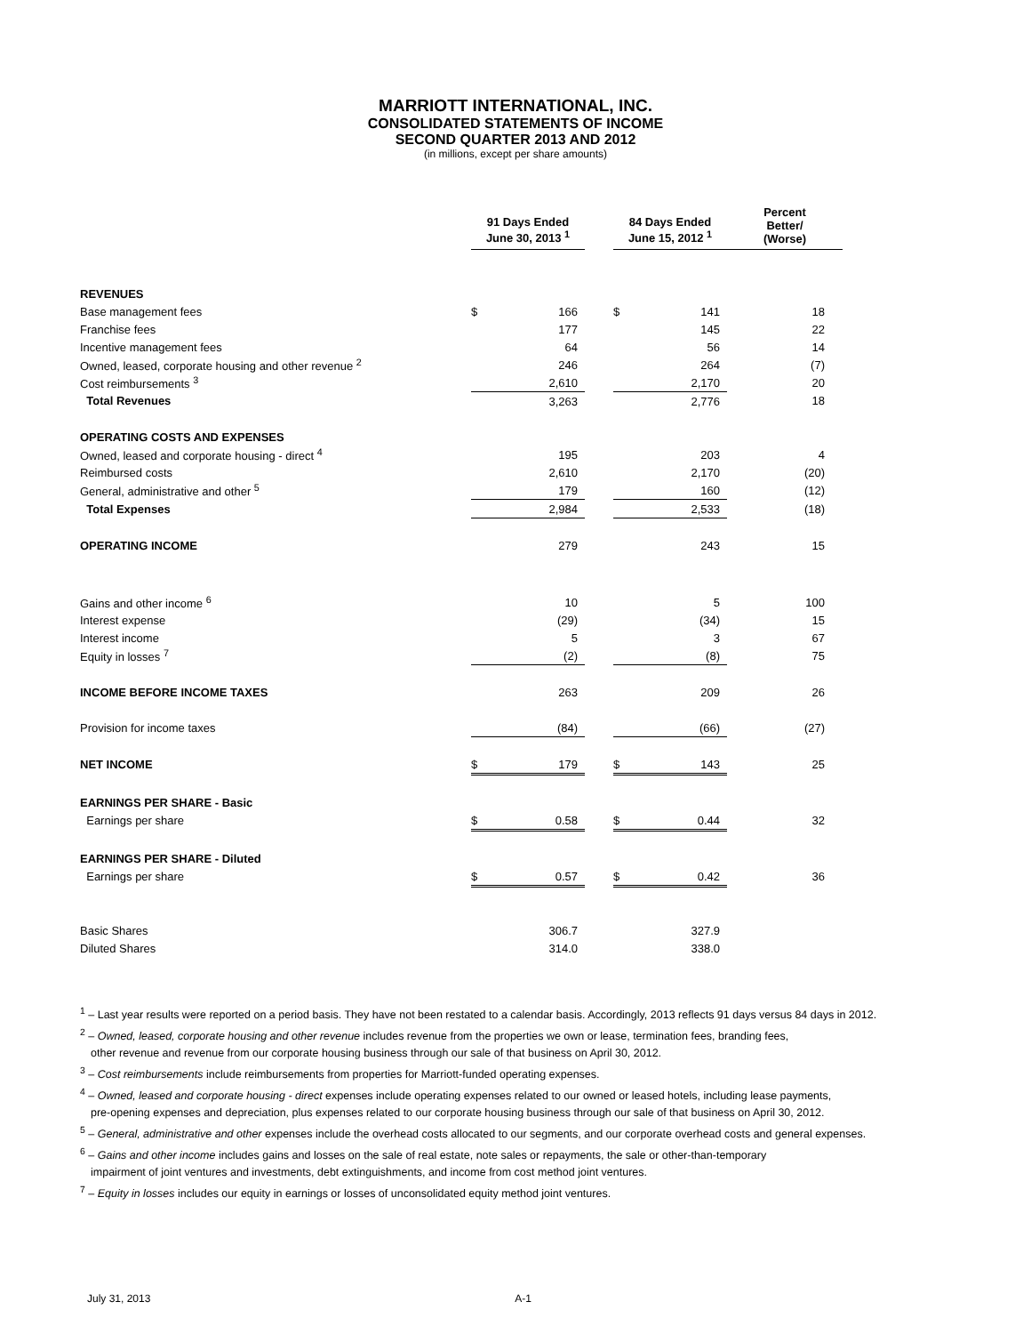MARRIOTT INTERNATIONAL, INC.
CONSOLIDATED STATEMENTS OF INCOME
SECOND QUARTER 2013 AND 2012
(in millions, except per share amounts)
| | 91 Days Ended June 30, 2013 <sup>1</sup> | | | 84 Days Ended June 15, 2012 <sup>1</sup> | | Percent Better/ (Worse) |
| --- | --- | --- | --- | --- | --- | --- |
| REVENUES | | | | | | |
| Base management fees | $ | 166 | | $ | 141 | 18 |
| Franchise fees | | 177 | | | 145 | 22 |
| Incentive management fees | | 64 | | | 56 | 14 |
| Owned, leased, corporate housing and other revenue <sup>2</sup> | | 246 | | | 264 | (7) |
| Cost reimbursements <sup>3</sup> | | 2,610 | | | 2,170 | 20 |
| Total Revenues | | 3,263 | | | 2,776 | 18 |
| OPERATING COSTS AND EXPENSES | | | | | | |
| Owned, leased and corporate housing - direct <sup>4</sup> | | 195 | | | 203 | 4 |
| Reimbursed costs | | 2,610 | | | 2,170 | (20) |
| General, administrative and other <sup>5</sup> | | 179 | | | 160 | (12) |
| Total Expenses | | 2,984 | | | 2,533 | (18) |
| OPERATING INCOME | | 279 | | | 243 | 15 |
| Gains and other income <sup>6</sup> | | 10 | | | 5 | 100 |
| Interest expense | | (29) | | | (34) | 15 |
| Interest income | | 5 | | | 3 | 67 |
| Equity in losses <sup>7</sup> | | (2) | | | (8) | 75 |
| INCOME BEFORE INCOME TAXES | | 263 | | | 209 | 26 |
| Provision for income taxes | | (84) | | | (66) | (27) |
| NET INCOME | $ | 179 | | $ | 143 | 25 |
| EARNINGS PER SHARE - Basic | | | | | | |
| Earnings per share | $ | 0.58 | | $ | 0.44 | 32 |
| EARNINGS PER SHARE - Diluted | | | | | | |
| Earnings per share | $ | 0.57 | | $ | 0.42 | 36 |
| Basic Shares | | 306.7 | | | 327.9 | |
| Diluted Shares | | 314.0 | | | 338.0 | |
<sup>1</sup> – Last year results were reported on a period basis. They have not been restated to a calendar basis. Accordingly, 2013 reflects 91 days versus 84 days in 2012.
<sup>2</sup> – Owned, leased, corporate housing and other revenue includes revenue from the properties we own or lease, termination fees, branding fees,
other revenue and revenue from our corporate housing business through our sale of that business on April 30, 2012.
<sup>3</sup> – Cost reimbursements include reimbursements from properties for Marriott-funded operating expenses.
<sup>4</sup> – Owned, leased and corporate housing - direct expenses include operating expenses related to our owned or leased hotels, including lease payments,
pre-opening expenses and depreciation, plus expenses related to our corporate housing business through our sale of that business on April 30, 2012.
<sup>5</sup> – General, administrative and other expenses include the overhead costs allocated to our segments, and our corporate overhead costs and general expenses.
<sup>6</sup> – Gains and other income includes gains and losses on the sale of real estate, note sales or repayments, the sale or other-than-temporary
impairment of joint ventures and investments, debt extinguishments, and income from cost method joint ventures.
<sup>7</sup> – Equity in losses includes our equity in earnings or losses of unconsolidated equity method joint ventures.
July 31, 2013 A-1